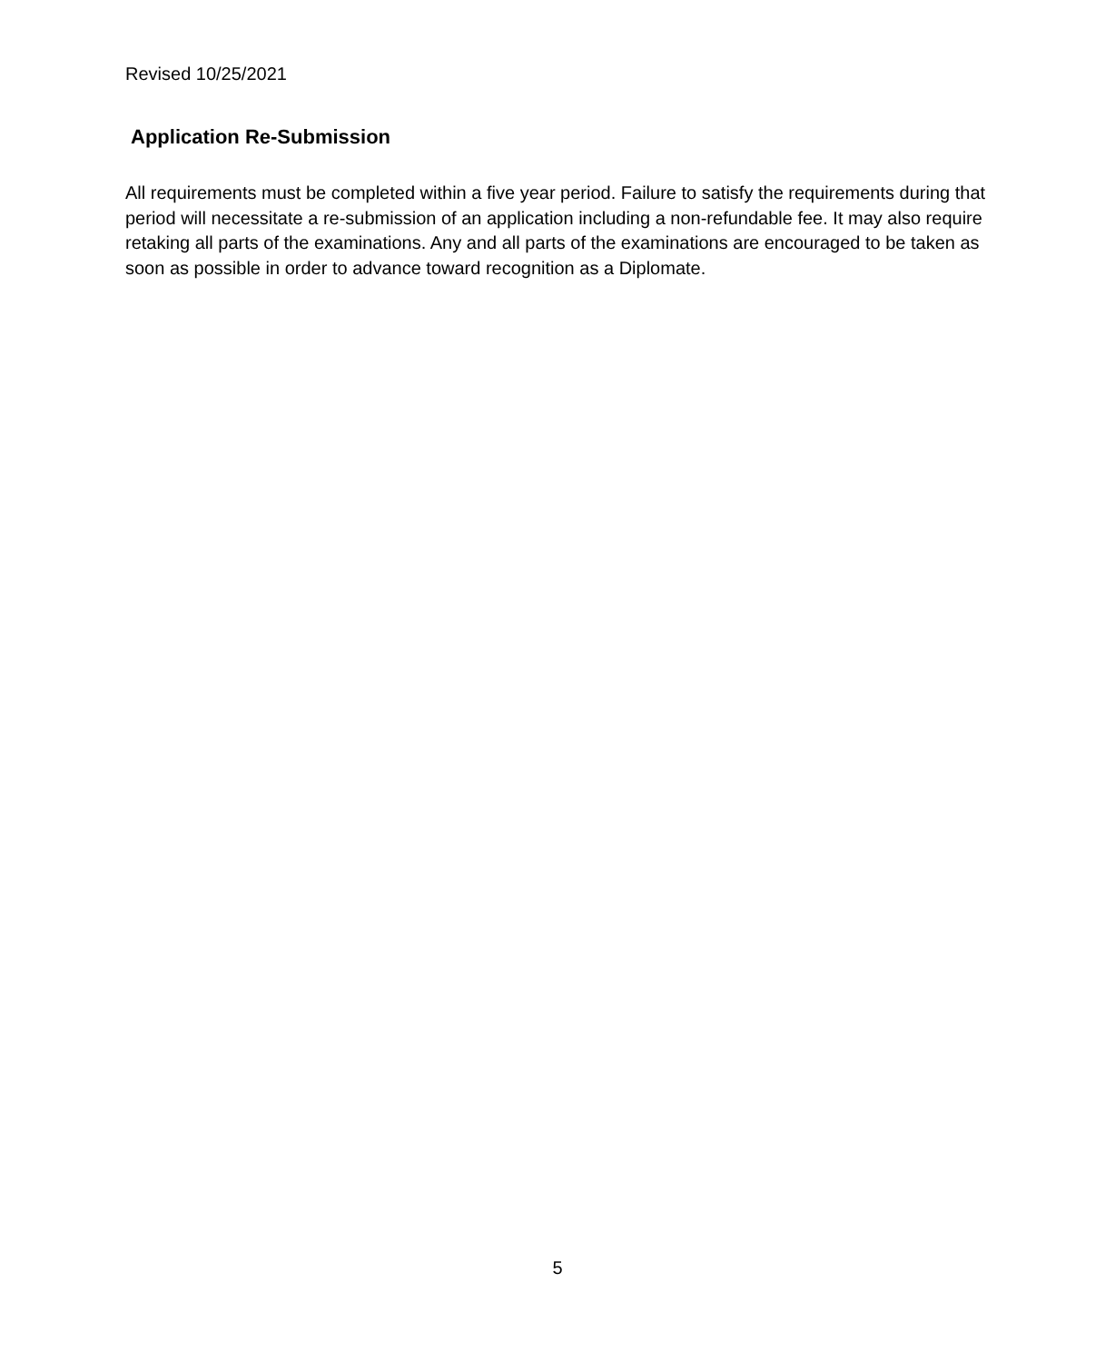Revised 10/25/2021
Application Re-Submission
All requirements must be completed within a five year period. Failure to satisfy the requirements during that period will necessitate a re-submission of an application including a non-refundable fee. It may also require retaking all parts of the examinations. Any and all parts of the examinations are encouraged to be taken as soon as possible in order to advance toward recognition as a Diplomate.
5